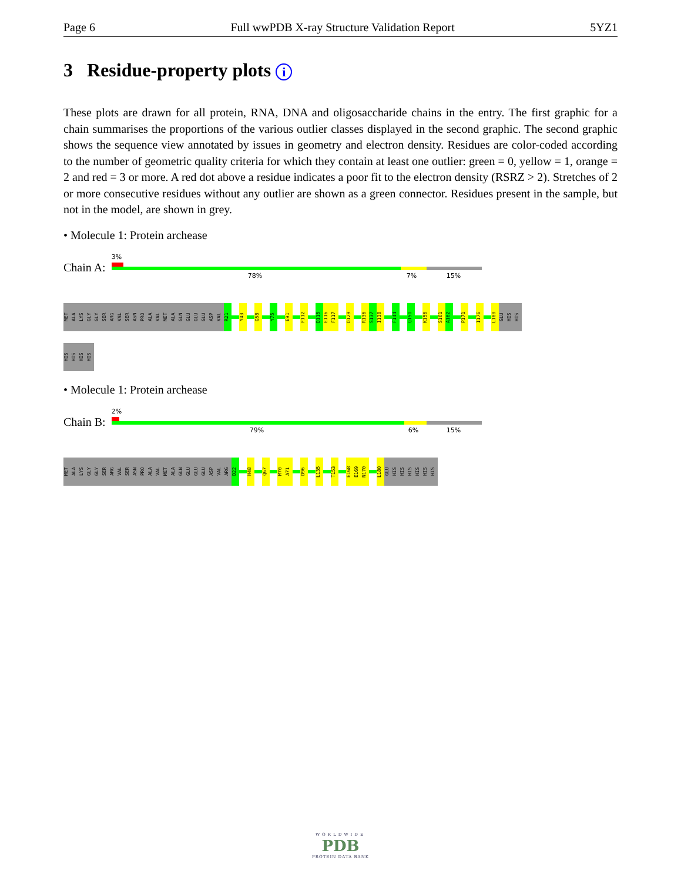Page 6 Full wwPDB X-ray Structure Validation Report 5YZ1
3 Residue-property plots i
These plots are drawn for all protein, RNA, DNA and oligosaccharide chains in the entry. The first graphic for a chain summarises the proportions of the various outlier classes displayed in the second graphic. The second graphic shows the sequence view annotated by issues in geometry and electron density. Residues are color-coded according to the number of geometric quality criteria for which they contain at least one outlier: green = 0, yellow = 1, orange = 2 and red = 3 or more. A red dot above a residue indicates a poor fit to the electron density (RSRZ > 2). Stretches of 2 or more consecutive residues without any outlier are shown as a green connector. Residues present in the sample, but not in the model, are shown in grey.
• Molecule 1: Protein archease
Chain A:
3%
78% 7% 15%
MET ALA LYS GLY GLY SER ARG VAL SER ASN PRO ALA VAL MET ALA GLN GLU GLU GLU ASP VAL R21 Y43 G58 Y75 E91 F112 D115 E116 F117 D129 R136 S137 I138 F144 Q151 K156 S161 A162 P171 I176 L180 GLU HIS HIS
HIS HIS HIS HIS
• Molecule 1: Protein archease
Chain B:
2%
79% 6% 15%
MET ALA LYS GLY GLY SER ARG VAL SER ASN PRO ALA VAL MET ALA GLN GLU GLU GLU ASP VAL ARG D22 H48 Q67 M70 A71 D96 L135 T153 E168 E169 N170 L180 GLU HIS HIS HIS HIS HIS HIS
WORLDWIDE
PDB
PROTEIN DATA BANK